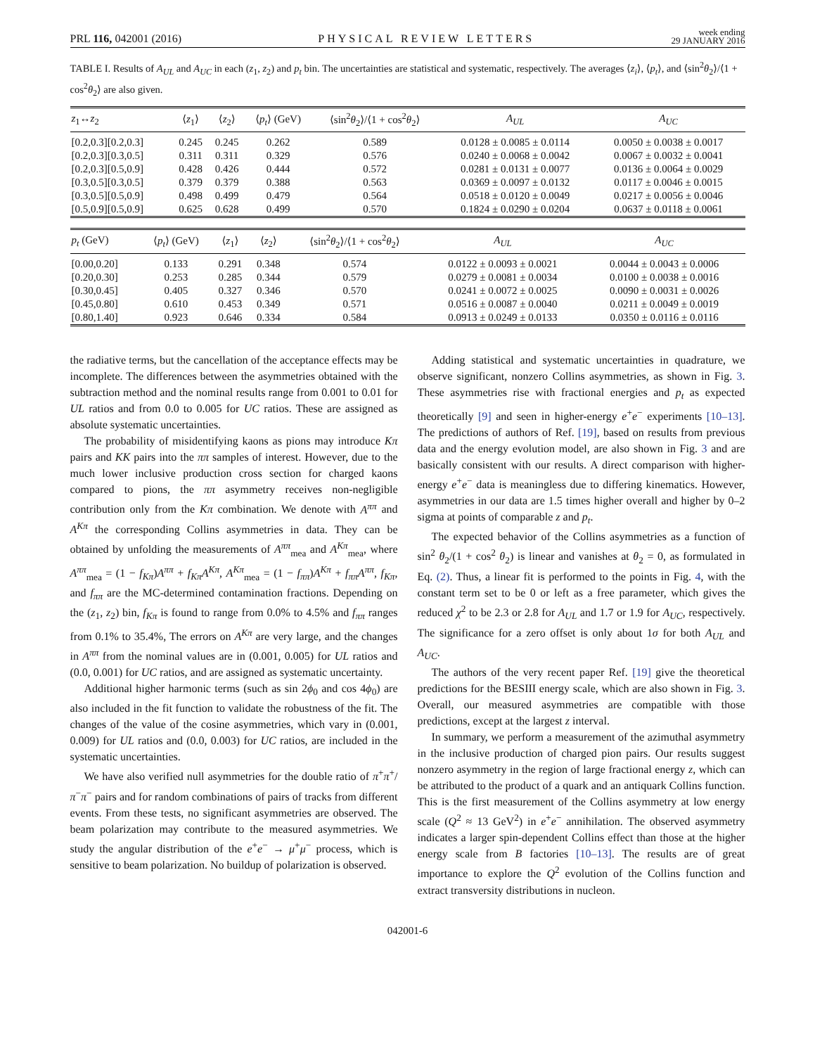PRL 116, 042001 (2016) PHYSICAL REVIEW LETTERS week ending
29 JANUARY 2016
TABLE I. Results of A<sub>UL</sub> and A<sub>UC</sub> in each (z<sub>1</sub>, z<sub>2</sub>) and p<sub>t</sub> bin. The uncertainties are statistical and systematic, respectively. The averages ⟨z<sub>i</sub>⟩, ⟨p<sub>t</sub>⟩, and ⟨sin<sup>2</sup>θ<sub>2</sub>⟩/⟨1 + cos<sup>2</sup>θ<sub>2</sub>⟩ are also given.
| z<sub>1</sub>↔ z<sub>2</sub> | ⟨ z<sub>1</sub>⟩ | ⟨ z<sub>2</sub>⟩ | ⟨ p<sub>t</sub> ⟩ (GeV) | ⟨sin<sup>2</sup> θ<sub>2</sub>⟩/⟨1 + cos<sup>2</sup> θ<sub>2</sub>⟩ | A<sub>UL</sub> | A<sub>UC</sub> |
| --- | --- | --- | --- | --- | --- | --- |
| [0.2,0.3][0.2,0.3] | 0.245 | 0.245 | 0.262 | 0.589 | 0.0128 ± 0.0085 ± 0.0114 | 0.0050 ± 0.0038 ± 0.0017 |
| [0.2,0.3][0.3,0.5] | 0.311 | 0.311 | 0.329 | 0.576 | 0.0240 ± 0.0068 ± 0.0042 | 0.0067 ± 0.0032 ± 0.0041 |
| [0.2,0.3][0.5,0.9] | 0.428 | 0.426 | 0.444 | 0.572 | 0.0281 ± 0.0131 ± 0.0077 | 0.0136 ± 0.0064 ± 0.0029 |
| [0.3,0.5][0.3,0.5] | 0.379 | 0.379 | 0.388 | 0.563 | 0.0369 ± 0.0097 ± 0.0132 | 0.0117 ± 0.0046 ± 0.0015 |
| [0.3,0.5][0.5,0.9] | 0.498 | 0.499 | 0.479 | 0.564 | 0.0518 ± 0.0120 ± 0.0049 | 0.0217 ± 0.0056 ± 0.0046 |
| [0.5,0.9][0.5,0.9] | 0.625 | 0.628 | 0.499 | 0.570 | 0.1824 ± 0.0290 ± 0.0204 | 0.0637 ± 0.0118 ± 0.0061 |
| p<sub>t</sub> (GeV) | ⟨ p<sub>t</sub> ⟩ (GeV) | ⟨ z<sub>1</sub>⟩ | ⟨ z<sub>2</sub>⟩ | ⟨sin<sup>2</sup> θ<sub>2</sub>⟩/⟨1 + cos<sup>2</sup> θ<sub>2</sub>⟩ | A<sub>UL</sub> | A<sub>UC</sub> |
| --- | --- | --- | --- | --- | --- | --- |
| [0.00,0.20] | 0.133 | 0.291 | 0.348 | 0.574 | 0.0122 ± 0.0093 ± 0.0021 | 0.0044 ± 0.0043 ± 0.0006 |
| [0.20,0.30] | 0.253 | 0.285 | 0.344 | 0.579 | 0.0279 ± 0.0081 ± 0.0034 | 0.0100 ± 0.0038 ± 0.0016 |
| [0.30,0.45] | 0.405 | 0.327 | 0.346 | 0.570 | 0.0241 ± 0.0072 ± 0.0025 | 0.0090 ± 0.0031 ± 0.0026 |
| [0.45,0.80] | 0.610 | 0.453 | 0.349 | 0.571 | 0.0516 ± 0.0087 ± 0.0040 | 0.0211 ± 0.0049 ± 0.0019 |
| [0.80,1.40] | 0.923 | 0.646 | 0.334 | 0.584 | 0.0913 ± 0.0249 ± 0.0133 | 0.0350 ± 0.0116 ± 0.0116 |
the radiative terms, but the cancellation of the acceptance effects may be incomplete. The differences between the asymmetries obtained with the subtraction method and the nominal results range from 0.001 to 0.01 for UL ratios and from 0.0 to 0.005 for UC ratios. These are assigned as absolute systematic uncertainties.
The probability of misidentifying kaons as pions may introduce Kπ pairs and KK pairs into the ππ samples of interest. However, due to the much lower inclusive production cross section for charged kaons compared to pions, the ππ asymmetry receives non-negligible contribution only from the Kπ combination. We denote with A<sup>ππ</sup> and A<sup>Kπ</sup> the corresponding Collins asymmetries in data. They can be obtained by unfolding the measurements of A<sup>ππ</sup><sub>mea</sub> and A<sup>Kπ</sup><sub>mea</sub>, where A<sup>ππ</sup><sub>mea</sub> = (1 − f<sub>Kπ</sub>)A<sup>ππ</sup> + f<sub>Kπ</sub>A<sup>Kπ</sup>, A<sup>Kπ</sup><sub>mea</sub> = (1 − f<sub>ππ</sub>)A<sup>Kπ</sup> + f<sub>ππ</sub>A<sup>ππ</sup>, f<sub>Kπ</sub>, and f<sub>ππ</sub> are the MC-determined contamination fractions. Depending on the (z<sub>1</sub>, z<sub>2</sub>) bin, f<sub>Kπ</sub> is found to range from 0.0% to 4.5% and f<sub>ππ</sub> ranges from 0.1% to 35.4%, The errors on A<sup>Kπ</sup> are very large, and the changes in A<sup>ππ</sup> from the nominal values are in (0.001, 0.005) for UL ratios and (0.0, 0.001) for UC ratios, and are assigned as systematic uncertainty.
Additional higher harmonic terms (such as sin 2ϕ<sub>0</sub> and cos 4ϕ<sub>0</sub>) are also included in the fit function to validate the robustness of the fit. The changes of the value of the cosine asymmetries, which vary in (0.001, 0.009) for UL ratios and (0.0, 0.003) for UC ratios, are included in the systematic uncertainties.
We have also verified null asymmetries for the double ratio of π<sup>+</sup>π<sup>+</sup>/π<sup>−</sup>π<sup>−</sup> pairs and for random combinations of pairs of tracks from different events. From these tests, no significant asymmetries are observed. The beam polarization may contribute to the measured asymmetries. We study the angular distribution of the e<sup>+</sup>e<sup>−</sup> → μ<sup>+</sup>μ<sup>−</sup> process, which is sensitive to beam polarization. No buildup of polarization is observed.
Adding statistical and systematic uncertainties in quadrature, we observe significant, nonzero Collins asymmetries, as shown in Fig. 3. These asymmetries rise with fractional energies and p<sub>t</sub> as expected theoretically [9] and seen in higher-energy e<sup>+</sup>e<sup>−</sup> experiments [10–13]. The predictions of authors of Ref. [19], based on results from previous data and the energy evolution model, are also shown in Fig. 3 and are basically consistent with our results. A direct comparison with higher-energy e<sup>+</sup>e<sup>−</sup> data is meaningless due to differing kinematics. However, asymmetries in our data are 1.5 times higher overall and higher by 0–2 sigma at points of comparable z and p<sub>t</sub>.
The expected behavior of the Collins asymmetries as a function of sin<sup>2</sup> θ<sub>2</sub>/(1 + cos<sup>2</sup> θ<sub>2</sub>) is linear and vanishes at θ<sub>2</sub> = 0, as formulated in Eq. (2). Thus, a linear fit is performed to the points in Fig. 4, with the constant term set to be 0 or left as a free parameter, which gives the reduced χ<sup>2</sup> to be 2.3 or 2.8 for A<sub>UL</sub> and 1.7 or 1.9 for A<sub>UC</sub>, respectively. The significance for a zero offset is only about 1σ for both A<sub>UL</sub> and A<sub>UC</sub>.
The authors of the very recent paper Ref. [19] give the theoretical predictions for the BESIII energy scale, which are also shown in Fig. 3. Overall, our measured asymmetries are compatible with those predictions, except at the largest z interval.
In summary, we perform a measurement of the azimuthal asymmetry in the inclusive production of charged pion pairs. Our results suggest nonzero asymmetry in the region of large fractional energy z, which can be attributed to the product of a quark and an antiquark Collins function. This is the first measurement of the Collins asymmetry at low energy scale (Q<sup>2</sup> ≈ 13 GeV<sup>2</sup>) in e<sup>+</sup>e<sup>−</sup> annihilation. The observed asymmetry indicates a larger spin-dependent Collins effect than those at the higher energy scale from B factories [10–13]. The results are of great importance to explore the Q<sup>2</sup> evolution of the Collins function and extract transversity distributions in nucleon.
042001-6